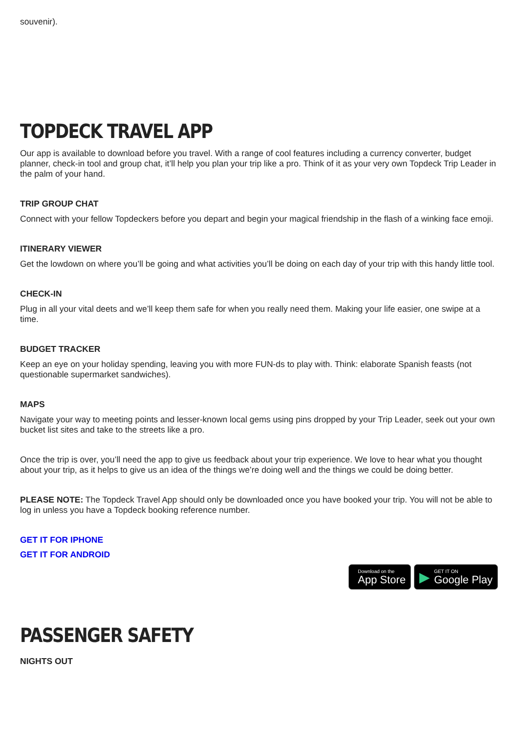souvenir).
TOPDECK TRAVEL APP
Our app is available to download before you travel. With a range of cool features including a currency converter, budget planner, check-in tool and group chat, it’ll help you plan your trip like a pro. Think of it as your very own Topdeck Trip Leader in the palm of your hand.
TRIP GROUP CHAT
Connect with your fellow Topdeckers before you depart and begin your magical friendship in the flash of a winking face emoji.
ITINERARY VIEWER
Get the lowdown on where you’ll be going and what activities you’ll be doing on each day of your trip with this handy little tool.
CHECK-IN
Plug in all your vital deets and we’ll keep them safe for when you really need them. Making your life easier, one swipe at a time.
BUDGET TRACKER
Keep an eye on your holiday spending, leaving you with more FUN-ds to play with. Think: elaborate Spanish feasts (not questionable supermarket sandwiches).
MAPS
Navigate your way to meeting points and lesser-known local gems using pins dropped by your Trip Leader, seek out your own bucket list sites and take to the streets like a pro.
Once the trip is over, you’ll need the app to give us feedback about your trip experience. We love to hear what you thought about your trip, as it helps to give us an idea of the things we’re doing well and the things we could be doing better.
PLEASE NOTE: The Topdeck Travel App should only be downloaded once you have booked your trip. You will not be able to log in unless you have a Topdeck booking reference number.
GET IT FOR IPHONE
GET IT FOR ANDROID
Download on the
App Store
▶ GET IT ON
Google Play
PASSENGER SAFETY
NIGHTS OUT